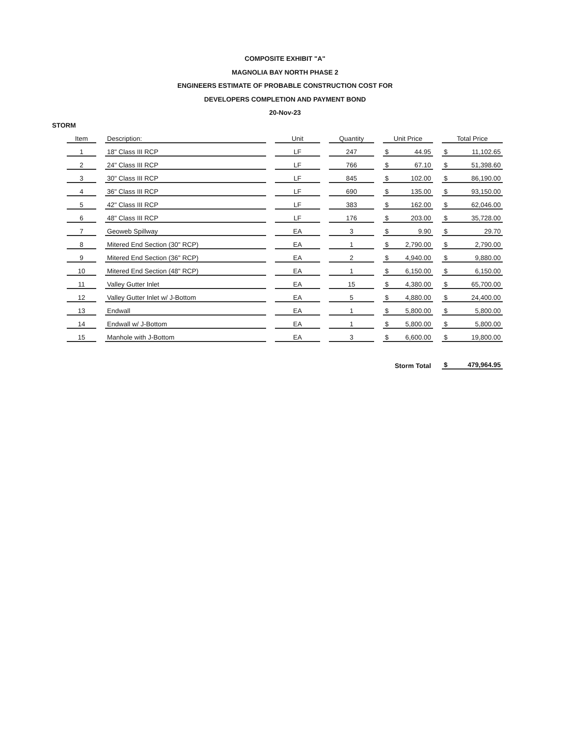COMPOSITE EXHIBIT "A"
MAGNOLIA BAY NORTH PHASE 2
ENGINEERS ESTIMATE OF PROBABLE CONSTRUCTION COST FOR
DEVELOPERS COMPLETION AND PAYMENT BOND
20-Nov-23
STORM
| Item | Description: | Unit | Quantity | Unit Price | Total Price |
| --- | --- | --- | --- | --- | --- |
| 1 | 18" Class III RCP | LF | 247 | $ 44.95 | $ 11,102.65 |
| 2 | 24" Class III RCP | LF | 766 | $ 67.10 | $ 51,398.60 |
| 3 | 30" Class III RCP | LF | 845 | $ 102.00 | $ 86,190.00 |
| 4 | 36" Class III RCP | LF | 690 | $ 135.00 | $ 93,150.00 |
| 5 | 42" Class III RCP | LF | 383 | $ 162.00 | $ 62,046.00 |
| 6 | 48" Class III RCP | LF | 176 | $ 203.00 | $ 35,728.00 |
| 7 | Geoweb Spillway | EA | 3 | $ 9.90 | $ 29.70 |
| 8 | Mitered End Section (30" RCP) | EA | 1 | $ 2,790.00 | $ 2,790.00 |
| 9 | Mitered End Section (36" RCP) | EA | 2 | $ 4,940.00 | $ 9,880.00 |
| 10 | Mitered End Section (48" RCP) | EA | 1 | $ 6,150.00 | $ 6,150.00 |
| 11 | Valley Gutter Inlet | EA | 15 | $ 4,380.00 | $ 65,700.00 |
| 12 | Valley Gutter Inlet w/ J-Bottom | EA | 5 | $ 4,880.00 | $ 24,400.00 |
| 13 | Endwall | EA | 1 | $ 5,800.00 | $ 5,800.00 |
| 14 | Endwall w/ J-Bottom | EA | 1 | $ 5,800.00 | $ 5,800.00 |
| 15 | Manhole with J-Bottom | EA | 3 | $ 6,600.00 | $ 19,800.00 |
| | | | | Storm Total | $ 479,964.95 |